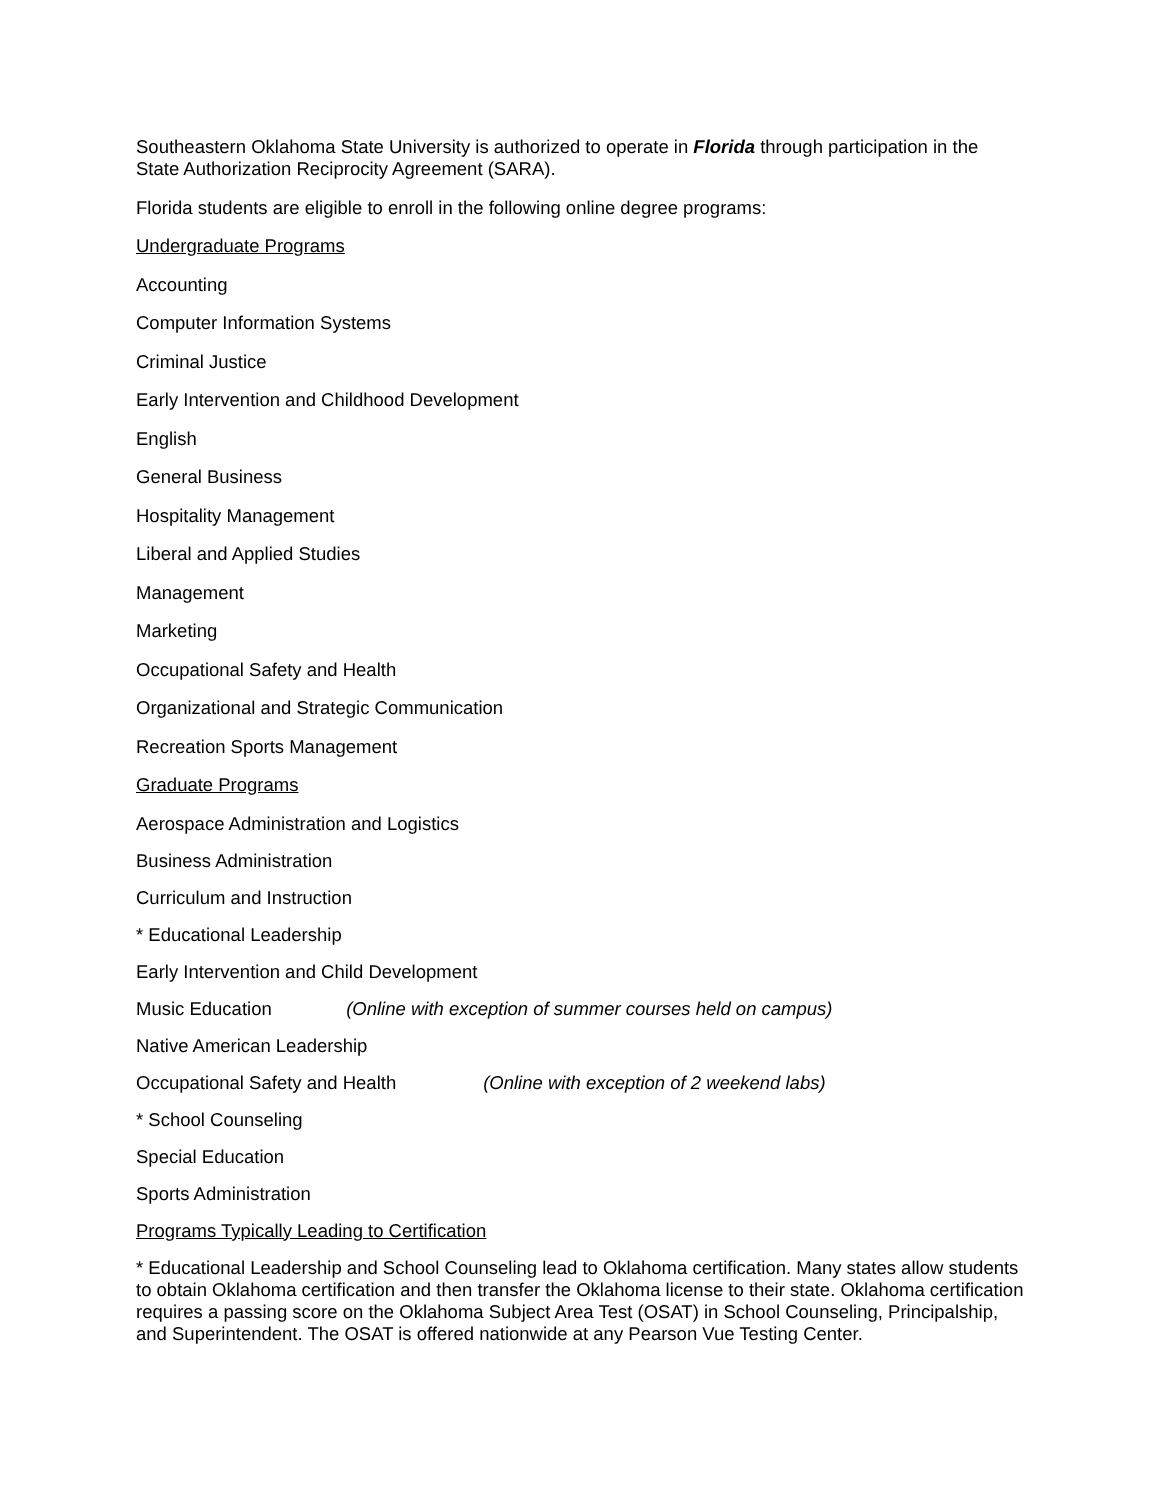Southeastern Oklahoma State University is authorized to operate in Florida through participation in the State Authorization Reciprocity Agreement (SARA).
Florida students are eligible to enroll in the following online degree programs:
Undergraduate Programs
Accounting
Computer Information Systems
Criminal Justice
Early Intervention and Childhood Development
English
General Business
Hospitality Management
Liberal and Applied Studies
Management
Marketing
Occupational Safety and Health
Organizational and Strategic Communication
Recreation Sports Management
Graduate Programs
Aerospace Administration and Logistics
Business Administration
Curriculum and Instruction
* Educational Leadership
Early Intervention and Child Development
Music Education (Online with exception of summer courses held on campus)
Native American Leadership
Occupational Safety and Health (Online with exception of 2 weekend labs)
* School Counseling
Special Education
Sports Administration
Programs Typically Leading to Certification
* Educational Leadership and School Counseling lead to Oklahoma certification. Many states allow students to obtain Oklahoma certification and then transfer the Oklahoma license to their state. Oklahoma certification requires a passing score on the Oklahoma Subject Area Test (OSAT) in School Counseling, Principalship, and Superintendent. The OSAT is offered nationwide at any Pearson Vue Testing Center.